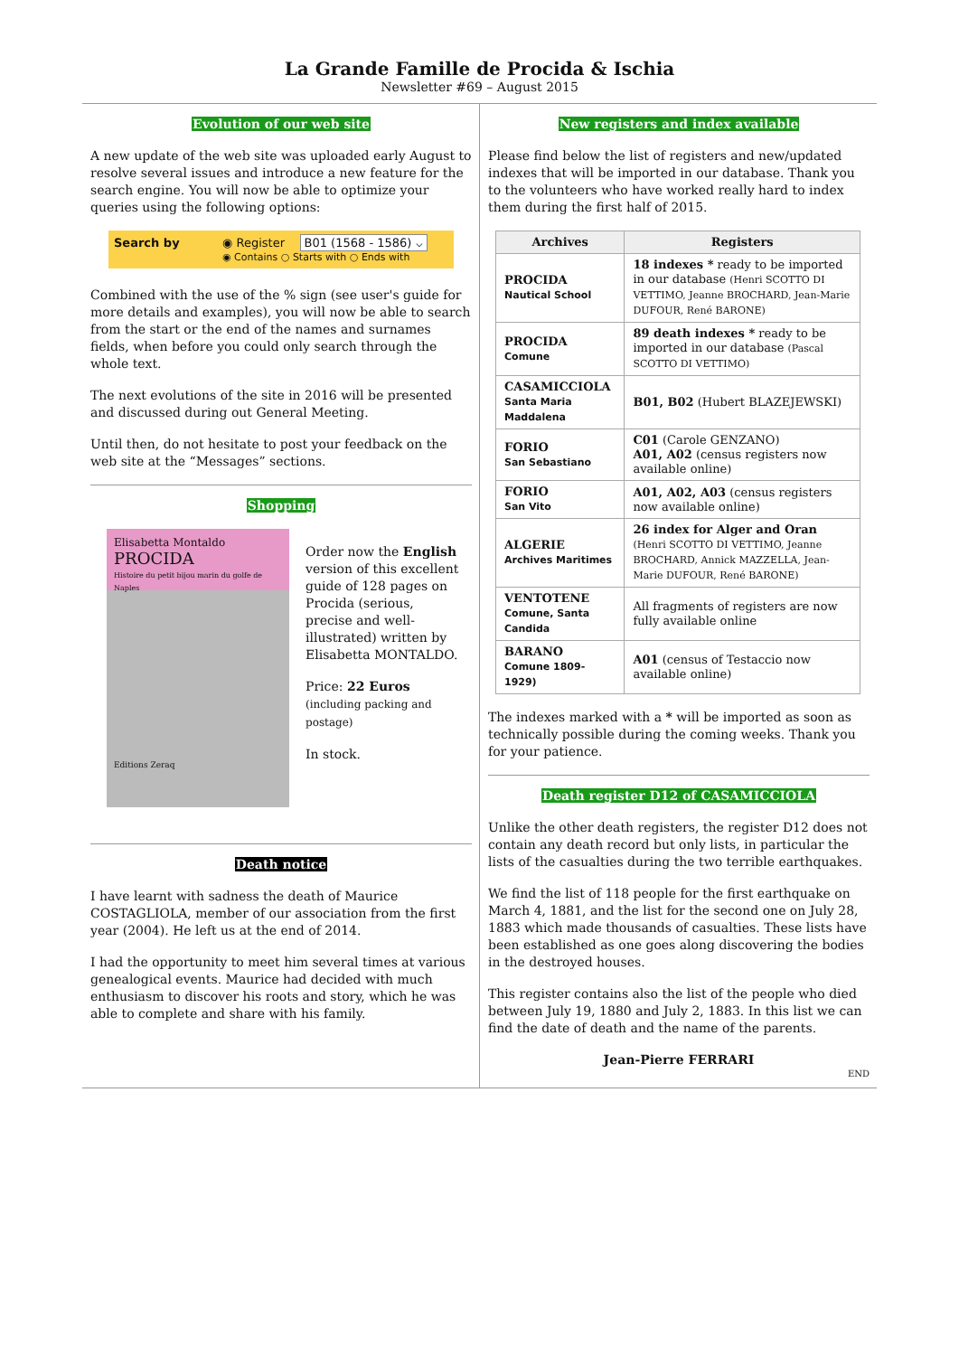La Grande Famille de Procida & Ischia
Newsletter #69 – August 2015
Evolution of our web site
A new update of the web site was uploaded early August to resolve several issues and introduce a new feature for the search engine. You will now be able to optimize your queries using the following options:
Search by ◉ Register B01 (1568 - 1586) ⌵
◉ Contains ○ Starts with ○ Ends with
Combined with the use of the % sign (see user's guide for more details and examples), you will now be able to search from the start or the end of the names and surnames fields, when before you could only search through the whole text.
The next evolutions of the site in 2016 will be presented and discussed during out General Meeting.
Until then, do not hesitate to post your feedback on the web site at the “Messages” sections.
Shopping
Elisabetta Montaldo
PROCIDA
Histoire du petit bijou marin du golfe de Naples
Editions Zeraq
Order now the English version of this excellent guide of 128 pages on Procida (serious, precise and well-illustrated) written by Elisabetta MONTALDO.
Price: 22 Euros
(including packing and postage)
In stock.
Death notice
I have learnt with sadness the death of Maurice COSTAGLIOLA, member of our association from the first year (2004). He left us at the end of 2014.
I had the opportunity to meet him several times at various genealogical events. Maurice had decided with much enthusiasm to discover his roots and story, which he was able to complete and share with his family.
New registers and index available
Please find below the list of registers and new/updated indexes that will be imported in our database. Thank you to the volunteers who have worked really hard to index them during the first half of 2015.
| Archives | Registers |
| --- | --- |
| PROCIDA Nautical School | 18 indexes * ready to be imported in our database (Henri SCOTTO DI VETTIMO, Jeanne BROCHARD, Jean-Marie DUFOUR, René BARONE) |
| PROCIDA Comune | 89 death indexes * ready to be imported in our database (Pascal SCOTTO DI VETTIMO) |
| CASAMICCIOLA Santa Maria Maddalena | B01, B02 (Hubert BLAZEJEWSKI) |
| FORIO San Sebastiano | C01 (Carole GENZANO) A01, A02 (census registers now available online) |
| FORIO San Vito | A01, A02, A03 (census registers now available online) |
| ALGERIE Archives Maritimes | 26 index for Alger and Oran (Henri SCOTTO DI VETTIMO, Jeanne BROCHARD, Annick MAZZELLA, Jean-Marie DUFOUR, René BARONE) |
| VENTOTENE Comune, Santa Candida | All fragments of registers are now fully available online |
| BARANO Comune 1809-1929) | A01 (census of Testaccio now available online) |
The indexes marked with a * will be imported as soon as technically possible during the coming weeks. Thank you for your patience.
Death register D12 of CASAMICCIOLA
Unlike the other death registers, the register D12 does not contain any death record but only lists, in particular the lists of the casualties during the two terrible earthquakes.
We find the list of 118 people for the first earthquake on March 4, 1881, and the list for the second one on July 28, 1883 which made thousands of casualties. These lists have been established as one goes along discovering the bodies in the destroyed houses.
This register contains also the list of the people who died between July 19, 1880 and July 2, 1883. In this list we can find the date of death and the name of the parents.
Jean-Pierre FERRARI
END